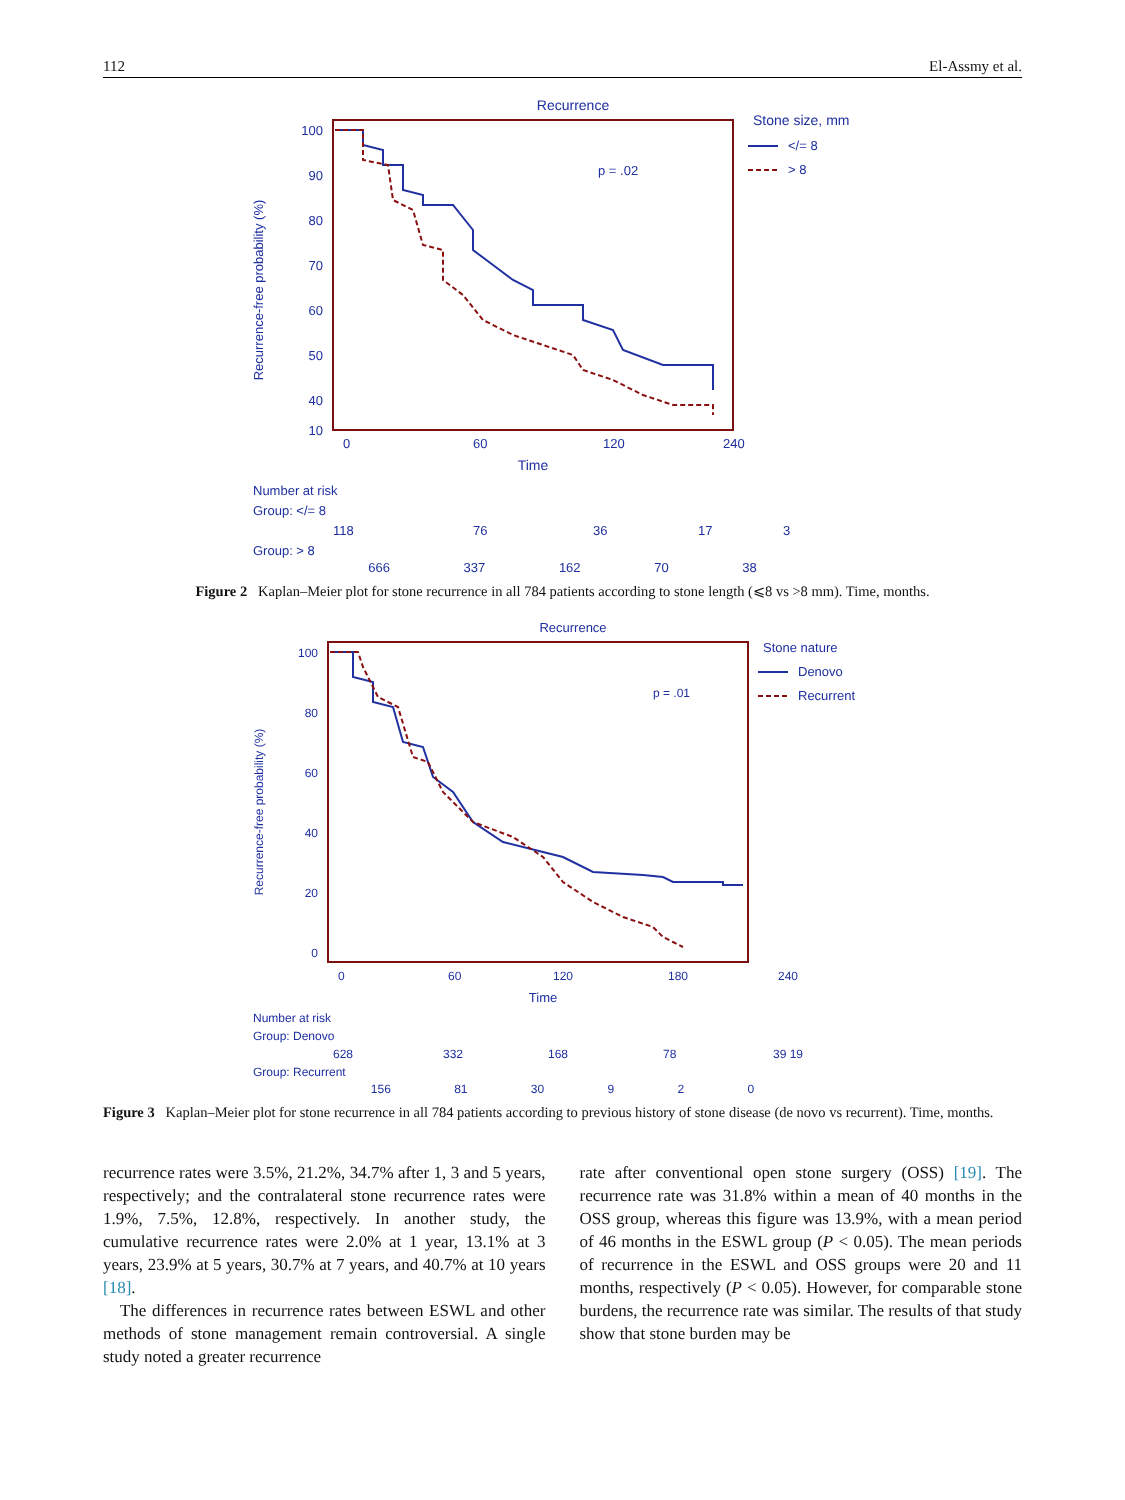112 El-Assmy et al.
Recurrence
Recurrence-free probability (%)
100
90
80
70
60
50
40
10
p = .02
0
60
120
240
Time
Stone size, mm
</= 8
> 8
Number at risk
Group: </= 8
118
76
36
17
3
Group: > 8
666 337 162 70 38
Figure 2 Kaplan–Meier plot for stone recurrence in all 784 patients according to stone length (⩽8 vs >8 mm). Time, months.
Recurrence
Recurrence-free probability (%)
100
80
60
40
20
0
p = .01
0
60
120
180
240
Time
Stone nature
Denovo
Recurrent
Number at risk
Group: Denovo
628
332
168
78
39 19
Group: Recurrent
156 81 30 9 2 0
Figure 3 Kaplan–Meier plot for stone recurrence in all 784 patients according to previous history of stone disease (de novo vs recurrent). Time, months.
recurrence rates were 3.5%, 21.2%, 34.7% after 1, 3 and 5 years, respectively; and the contralateral stone recurrence rates were 1.9%, 7.5%, 12.8%, respectively. In another study, the cumulative recurrence rates were 2.0% at 1 year, 13.1% at 3 years, 23.9% at 5 years, 30.7% at 7 years, and 40.7% at 10 years [18].
The differences in recurrence rates between ESWL and other methods of stone management remain controversial. A single study noted a greater recurrence
rate after conventional open stone surgery (OSS) [19]. The recurrence rate was 31.8% within a mean of 40 months in the OSS group, whereas this figure was 13.9%, with a mean period of 46 months in the ESWL group (P < 0.05). The mean periods of recurrence in the ESWL and OSS groups were 20 and 11 months, respectively (P < 0.05). However, for comparable stone burdens, the recurrence rate was similar. The results of that study show that stone burden may be